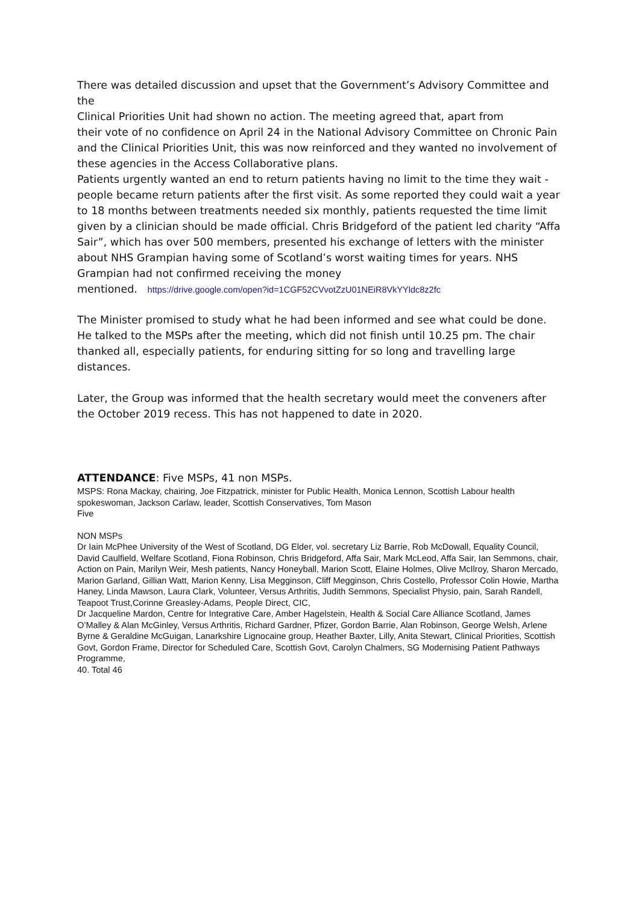There was detailed discussion and upset that the Government’s Advisory Committee and the
Clinical Priorities Unit had shown no action. The meeting agreed that, apart from
their vote of no confidence on April 24 in the National Advisory Committee on Chronic Pain and the Clinical Priorities Unit, this was now reinforced and they wanted no involvement of these agencies in the Access Collaborative plans.
Patients urgently wanted an end to return patients having no limit to the time they wait - people became return patients after the first visit. As some reported they could wait a year to 18 months between treatments needed six monthly, patients requested the time limit given by a clinician should be made official. Chris Bridgeford of the patient led charity “Affa Sair”, which has over 500 members, presented his exchange of letters with the minister about NHS Grampian having some of Scotland’s worst waiting times for years. NHS Grampian had not confirmed receiving the money
mentioned. https://drive.google.com/open?id=1CGF52CVvotZzU01NEiR8VkYYldc8z2fc
The Minister promised to study what he had been informed and see what could be done. He talked to the MSPs after the meeting, which did not finish until 10.25 pm. The chair thanked all, especially patients, for enduring sitting for so long and travelling large distances.
Later, the Group was informed that the health secretary would meet the conveners after the October 2019 recess. This has not happened to date in 2020.
ATTENDANCE: Five MSPs, 41 non MSPs.
MSPS: Rona Mackay, chairing, Joe Fitzpatrick, minister for Public Health, Monica Lennon, Scottish Labour health spokeswoman, Jackson Carlaw, leader, Scottish Conservatives, Tom Mason
Five
NON MSPs
Dr Iain McPhee University of the West of Scotland, DG Elder, vol. secretary Liz Barrie, Rob McDowall, Equality Council, David Caulfield, Welfare Scotland, Fiona Robinson, Chris Bridgeford, Affa Sair, Mark McLeod, Affa Sair, Ian Semmons, chair, Action on Pain, Marilyn Weir, Mesh patients, Nancy Honeyball, Marion Scott, Elaine Holmes, Olive McIlroy, Sharon Mercado, Marion Garland, Gillian Watt, Marion Kenny, Lisa Megginson, Cliff Megginson, Chris Costello, Professor Colin Howie, Martha Haney, Linda Mawson, Laura Clark, Volunteer, Versus Arthritis, Judith Semmons, Specialist Physio, pain, Sarah Randell, Teapoot Trust,Corinne Greasley-Adams, People Direct, CIC,
Dr Jacqueline Mardon, Centre for Integrative Care, Amber Hagelstein, Health & Social Care Alliance Scotland, James O’Malley & Alan McGinley, Versus Arthritis, Richard Gardner, Pfizer, Gordon Barrie, Alan Robinson, George Welsh, Arlene Byrne & Geraldine McGuigan, Lanarkshire Lignocaine group, Heather Baxter, Lilly, Anita Stewart, Clinical Priorities, Scottish Govt, Gordon Frame, Director for Scheduled Care, Scottish Govt, Carolyn Chalmers, SG Modernising Patient Pathways Programme,
40. Total 46